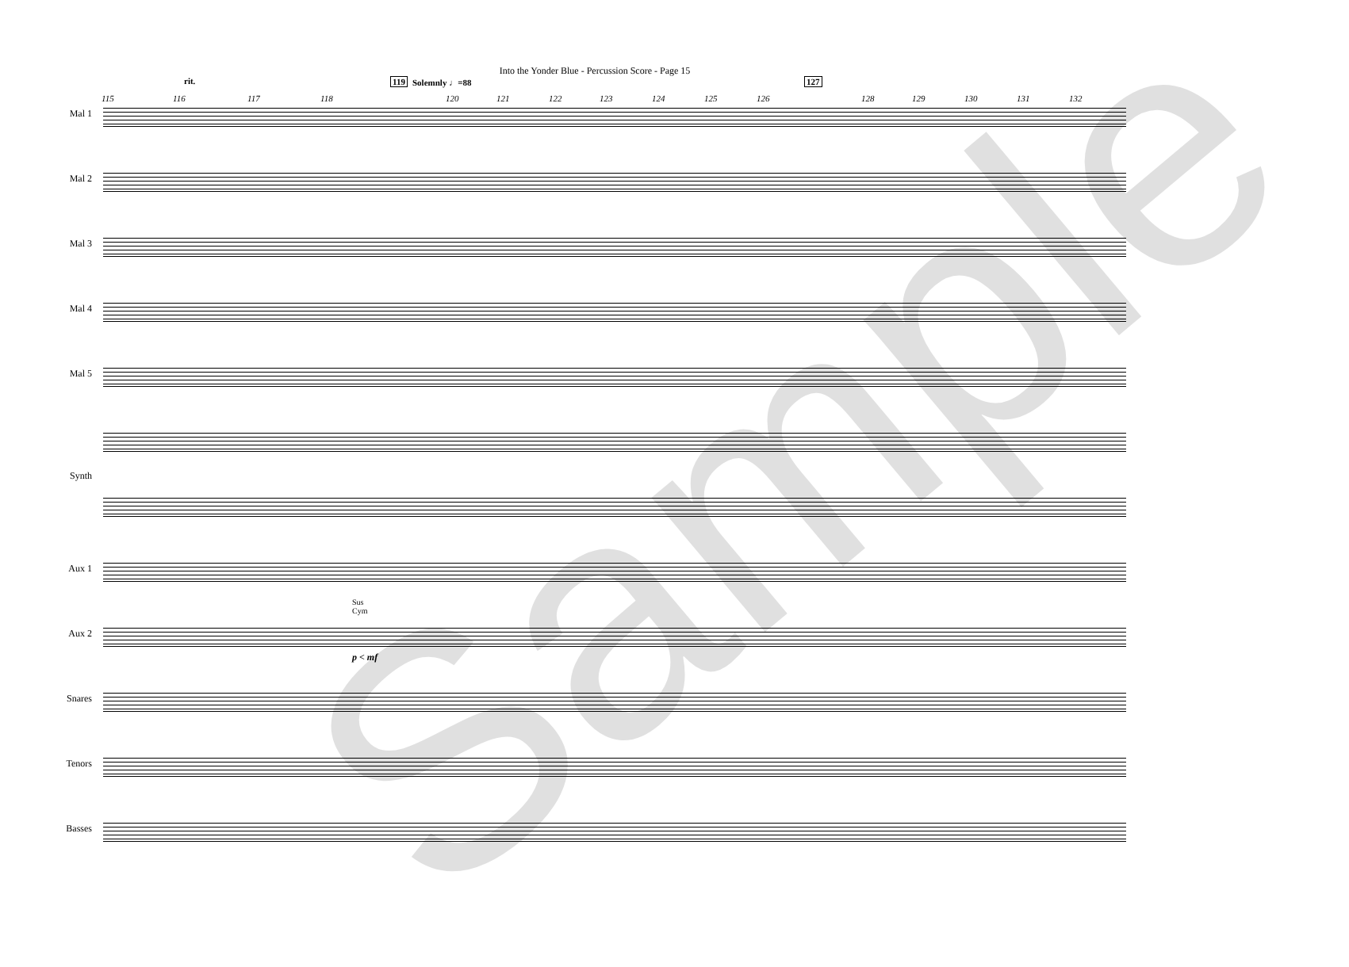Into the Yonder Blue - Percussion Score - Page 15
rit. 119 Solemnly ♩=88 127
115 116 117 118 120 121 122 123 124 125 126 128 129 130 131 132
Mal 1
Mal 2
Mal 3
Mal 4
Mal 5
Synth
Aux 1
Aux 2
Sus
Cym
p < mf
Snares
Tenors
Basses
Sample